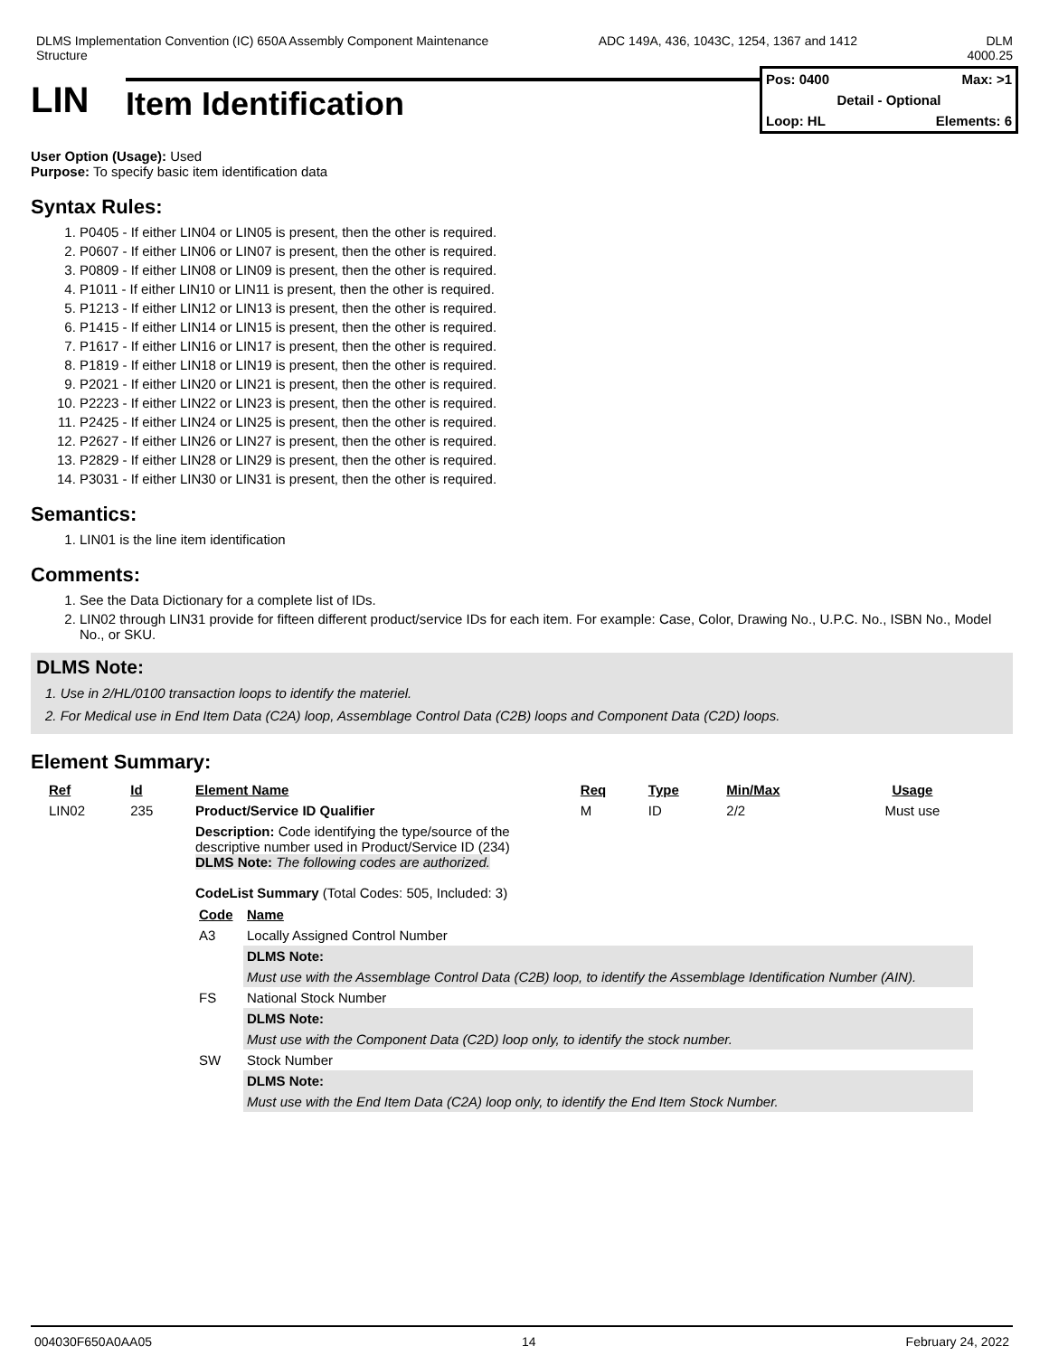DLMS Implementation Convention (IC) 650A Assembly Component Maintenance
Structure
ADC 149A, 436, 1043C, 1254, 1367 and 1412
DLM
4000.25
LIN
Item Identification
Pos: 0400 Max: >1
Detail - Optional
Loop: HL Elements: 6
User Option (Usage): Used
Purpose: To specify basic item identification data
Syntax Rules:
1. P0405 - If either LIN04 or LIN05 is present, then the other is required.
2. P0607 - If either LIN06 or LIN07 is present, then the other is required.
3. P0809 - If either LIN08 or LIN09 is present, then the other is required.
4. P1011 - If either LIN10 or LIN11 is present, then the other is required.
5. P1213 - If either LIN12 or LIN13 is present, then the other is required.
6. P1415 - If either LIN14 or LIN15 is present, then the other is required.
7. P1617 - If either LIN16 or LIN17 is present, then the other is required.
8. P1819 - If either LIN18 or LIN19 is present, then the other is required.
9. P2021 - If either LIN20 or LIN21 is present, then the other is required.
10. P2223 - If either LIN22 or LIN23 is present, then the other is required.
11. P2425 - If either LIN24 or LIN25 is present, then the other is required.
12. P2627 - If either LIN26 or LIN27 is present, then the other is required.
13. P2829 - If either LIN28 or LIN29 is present, then the other is required.
14. P3031 - If either LIN30 or LIN31 is present, then the other is required.
Semantics:
1. LIN01 is the line item identification
Comments:
1. See the Data Dictionary for a complete list of IDs.
2. LIN02 through LIN31 provide for fifteen different product/service IDs for each item. For example: Case, Color, Drawing No., U.P.C. No., ISBN No., Model No., or SKU.
DLMS Note:
1. Use in 2/HL/0100 transaction loops to identify the materiel.
2. For Medical use in End Item Data (C2A) loop, Assemblage Control Data (C2B) loops and Component Data (C2D) loops.
Element Summary:
| Ref | Id | Element Name | Req | Type | Min/Max | Usage |
| --- | --- | --- | --- | --- | --- | --- |
| LIN02 | 235 | Product/Service ID Qualifier | M | ID | 2/2 | Must use |
| | | Description: Code identifying the type/source of the descriptive number used in Product/Service ID (234) DLMS Note: The following codes are authorized. CodeList Summary (Total Codes: 505, Included: 3) / Code / Name / / --- / --- / / A3 / Locally Assigned Control Number / / / DLMS Note: / / / Must use with the Assemblage Control Data (C2B) loop, to identify the Assemblage Identification Number (AIN). / / FS / National Stock Number / / / DLMS Note: / / / Must use with the Component Data (C2D) loop only, to identify the stock number. / / SW / Stock Number / / / DLMS Note: / / / Must use with the End Item Data (C2A) loop only, to identify the End Item Stock Number. / | | | | |
004030F650A0AA05 14 February 24, 2022